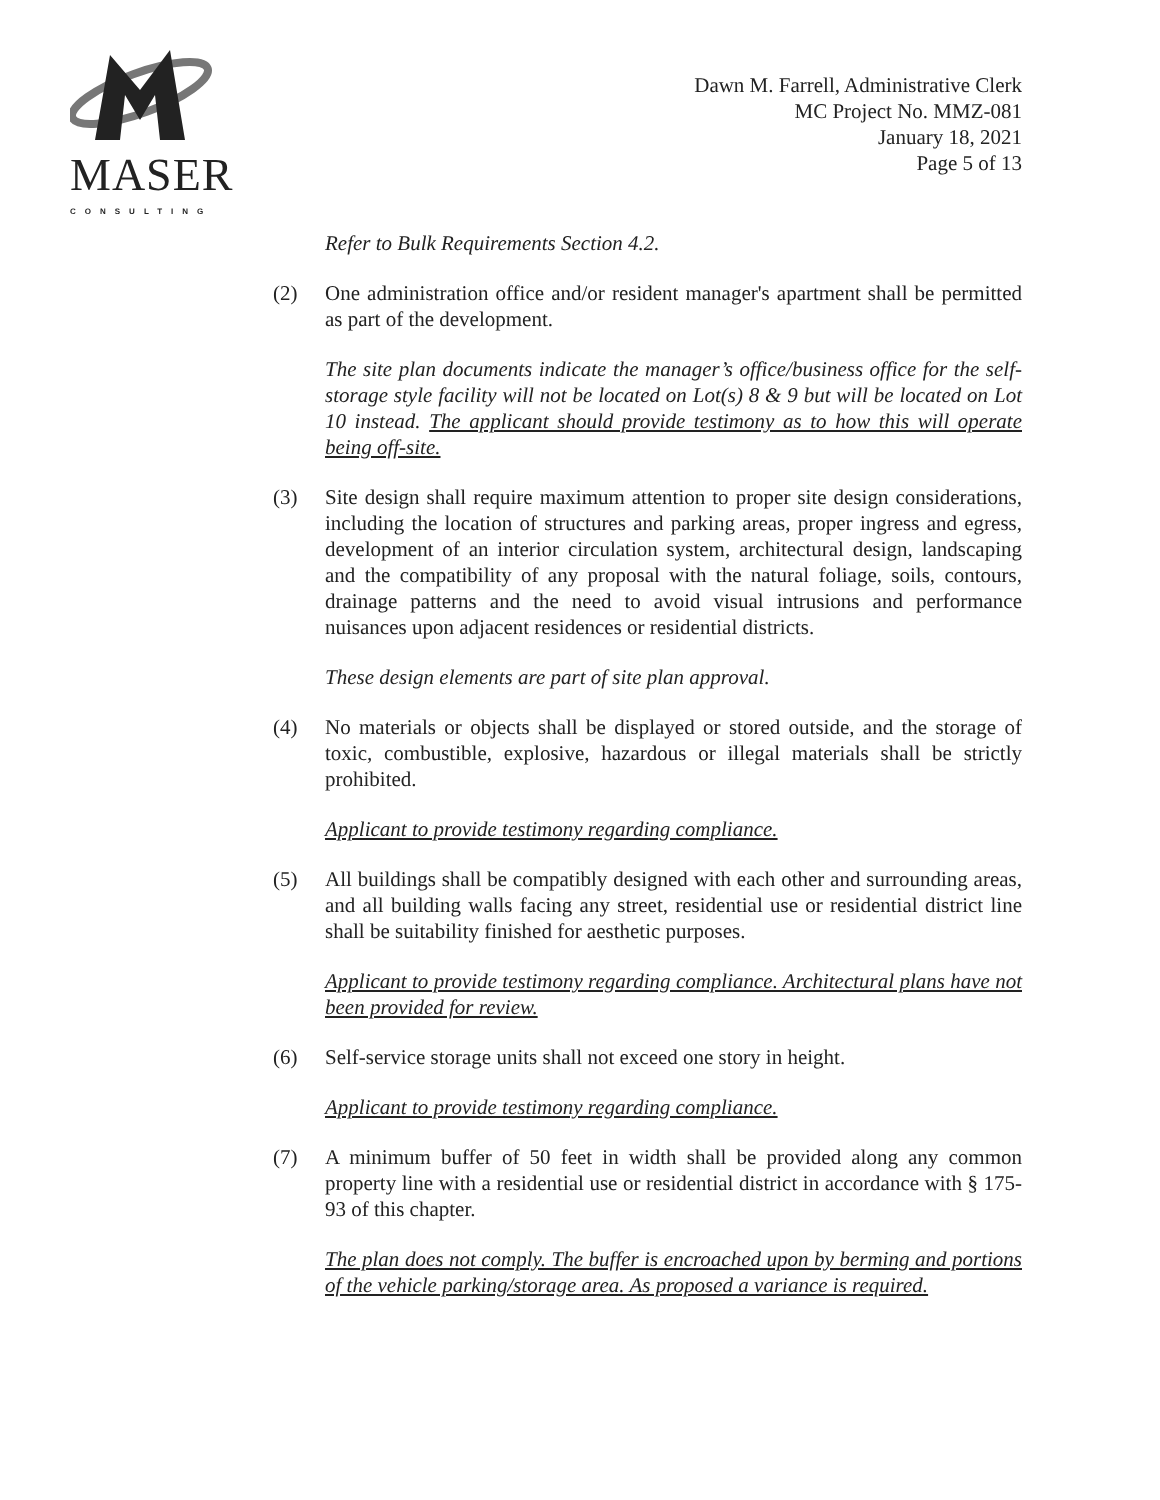MASER
CONSULTING
Dawn M. Farrell, Administrative Clerk
MC Project No. MMZ-081
January 18, 2021
Page 5 of 13
Refer to Bulk Requirements Section 4.2.
(2) One administration office and/or resident manager's apartment shall be permitted as part of the development.
The site plan documents indicate the manager’s office/business office for the self-storage style facility will not be located on Lot(s) 8 & 9 but will be located on Lot 10 instead. The applicant should provide testimony as to how this will operate being off-site.
(3) Site design shall require maximum attention to proper site design considerations, including the location of structures and parking areas, proper ingress and egress, development of an interior circulation system, architectural design, landscaping and the compatibility of any proposal with the natural foliage, soils, contours, drainage patterns and the need to avoid visual intrusions and performance nuisances upon adjacent residences or residential districts.
These design elements are part of site plan approval.
(4) No materials or objects shall be displayed or stored outside, and the storage of toxic, combustible, explosive, hazardous or illegal materials shall be strictly prohibited.
Applicant to provide testimony regarding compliance.
(5) All buildings shall be compatibly designed with each other and surrounding areas, and all building walls facing any street, residential use or residential district line shall be suitability finished for aesthetic purposes.
Applicant to provide testimony regarding compliance. Architectural plans have not been provided for review.
(6) Self-service storage units shall not exceed one story in height.
Applicant to provide testimony regarding compliance.
(7) A minimum buffer of 50 feet in width shall be provided along any common property line with a residential use or residential district in accordance with § 175-93 of this chapter.
The plan does not comply. The buffer is encroached upon by berming and portions of the vehicle parking/storage area. As proposed a variance is required.